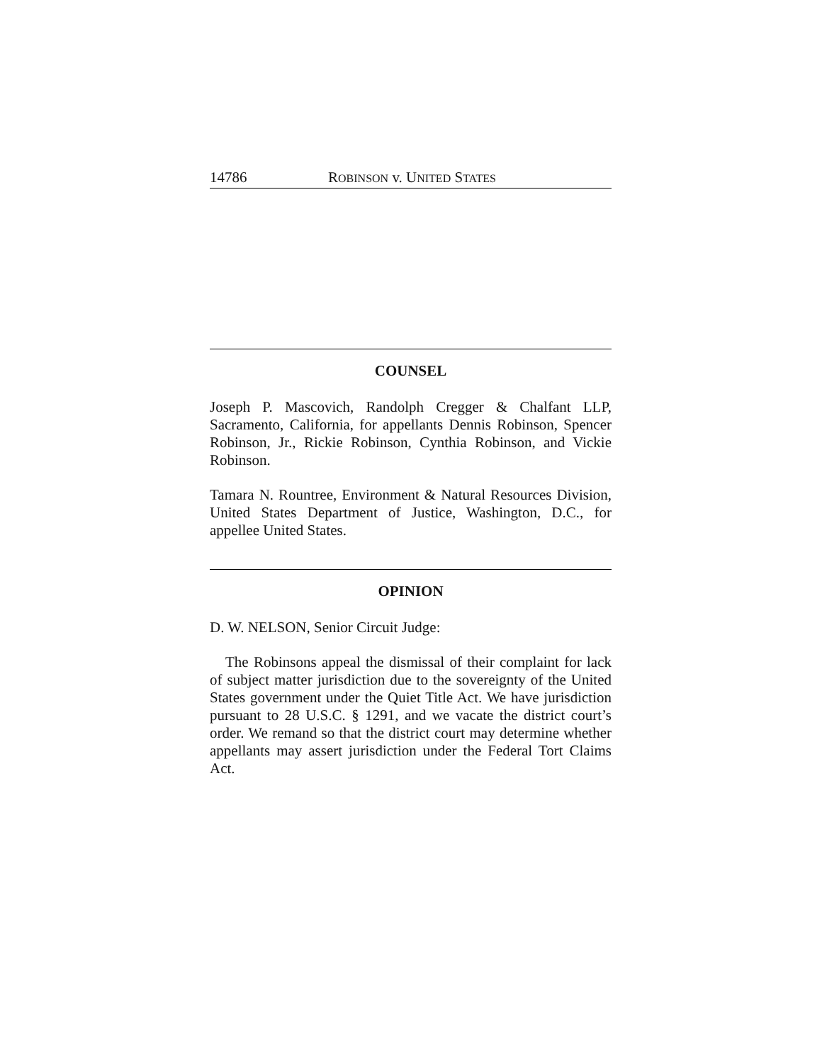14786 ROBINSON v. UNITED STATES
COUNSEL
Joseph P. Mascovich, Randolph Cregger & Chalfant LLP, Sacramento, California, for appellants Dennis Robinson, Spencer Robinson, Jr., Rickie Robinson, Cynthia Robinson, and Vickie Robinson.
Tamara N. Rountree, Environment & Natural Resources Division, United States Department of Justice, Washington, D.C., for appellee United States.
OPINION
D. W. NELSON, Senior Circuit Judge:
The Robinsons appeal the dismissal of their complaint for lack of subject matter jurisdiction due to the sovereignty of the United States government under the Quiet Title Act. We have jurisdiction pursuant to 28 U.S.C. § 1291, and we vacate the district court’s order. We remand so that the district court may determine whether appellants may assert jurisdiction under the Federal Tort Claims Act.